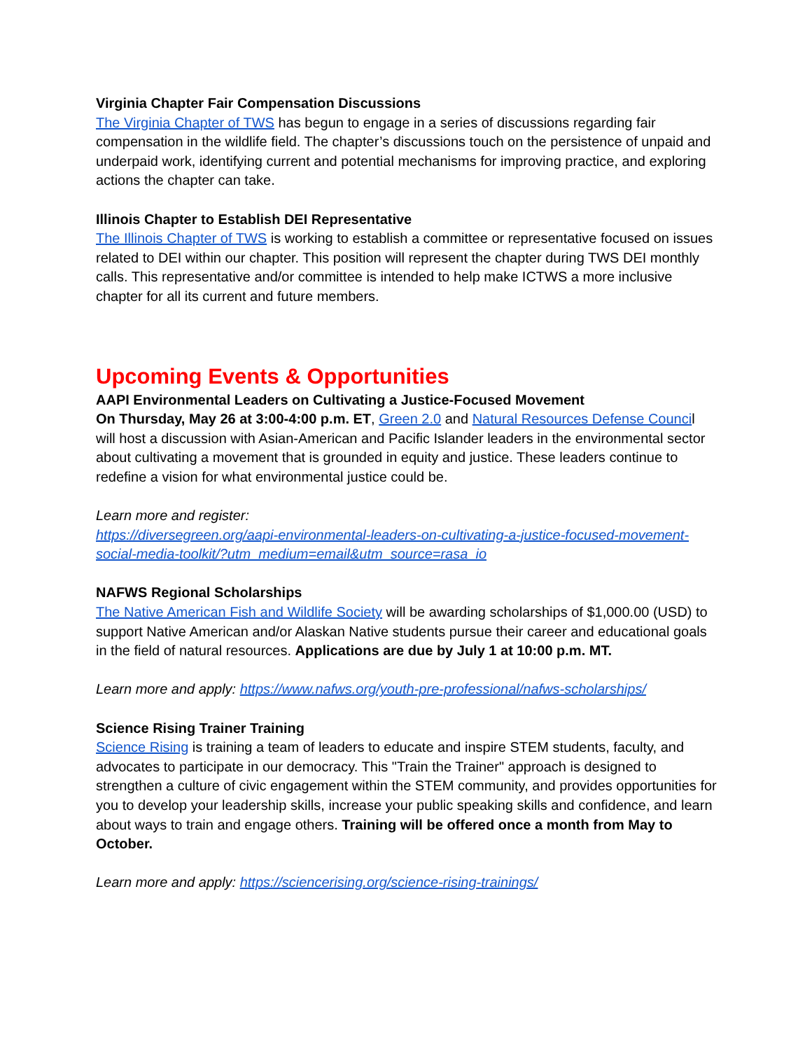Virginia Chapter Fair Compensation Discussions
The Virginia Chapter of TWS has begun to engage in a series of discussions regarding fair compensation in the wildlife field. The chapter’s discussions touch on the persistence of unpaid and underpaid work, identifying current and potential mechanisms for improving practice, and exploring actions the chapter can take.
Illinois Chapter to Establish DEI Representative
The Illinois Chapter of TWS is working to establish a committee or representative focused on issues related to DEI within our chapter. This position will represent the chapter during TWS DEI monthly calls. This representative and/or committee is intended to help make ICTWS a more inclusive chapter for all its current and future members.
Upcoming Events & Opportunities
AAPI Environmental Leaders on Cultivating a Justice-Focused Movement
On Thursday, May 26 at 3:00-4:00 p.m. ET, Green 2.0 and Natural Resources Defense Council will host a discussion with Asian-American and Pacific Islander leaders in the environmental sector about cultivating a movement that is grounded in equity and justice. These leaders continue to redefine a vision for what environmental justice could be.
Learn more and register:
https://diversegreen.org/aapi-environmental-leaders-on-cultivating-a-justice-focused-movement-social-media-toolkit/?utm_medium=email&utm_source=rasa_io
NAFWS Regional Scholarships
The Native American Fish and Wildlife Society will be awarding scholarships of $1,000.00 (USD) to support Native American and/or Alaskan Native students pursue their career and educational goals in the field of natural resources. Applications are due by July 1 at 10:00 p.m. MT.
Learn more and apply: https://www.nafws.org/youth-pre-professional/nafws-scholarships/
Science Rising Trainer Training
Science Rising is training a team of leaders to educate and inspire STEM students, faculty, and advocates to participate in our democracy. This "Train the Trainer" approach is designed to strengthen a culture of civic engagement within the STEM community, and provides opportunities for you to develop your leadership skills, increase your public speaking skills and confidence, and learn about ways to train and engage others. Training will be offered once a month from May to October.
Learn more and apply: https://sciencerising.org/science-rising-trainings/